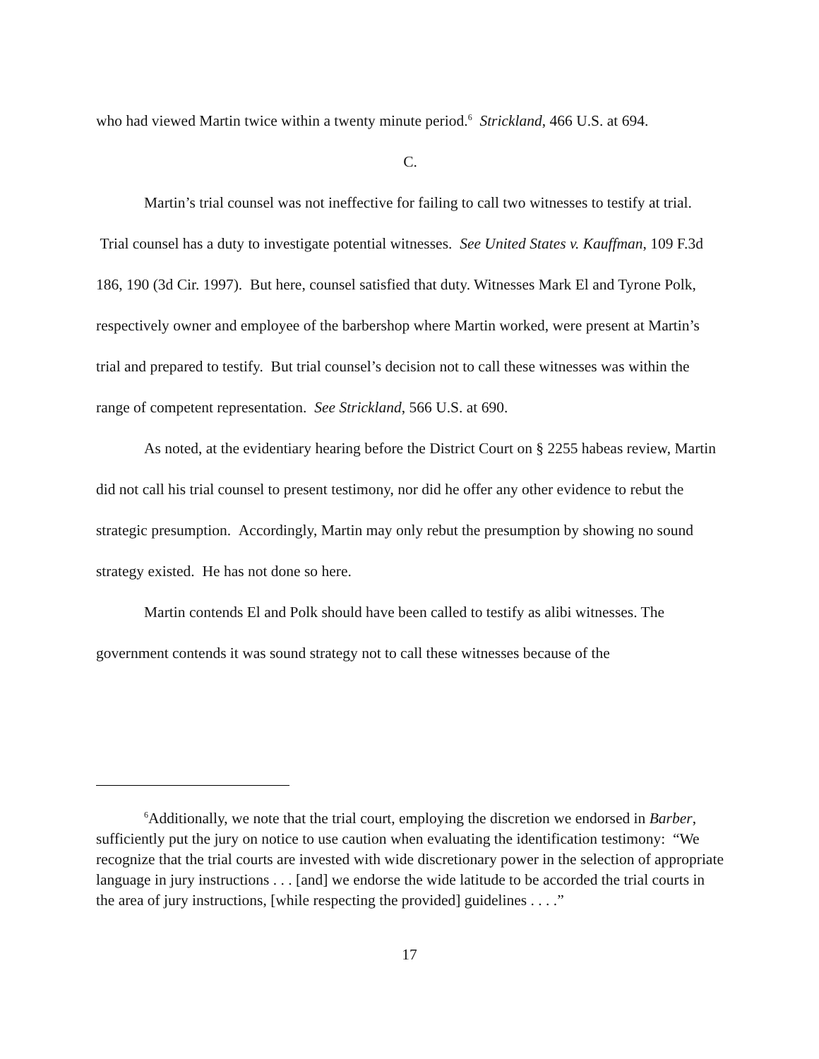who had viewed Martin twice within a twenty minute period.<sup>6</sup> Strickland, 466 U.S. at 694.
C.
Martin’s trial counsel was not ineffective for failing to call two witnesses to testify at trial. Trial counsel has a duty to investigate potential witnesses. See United States v. Kauffman, 109 F.3d 186, 190 (3d Cir. 1997). But here, counsel satisfied that duty. Witnesses Mark El and Tyrone Polk, respectively owner and employee of the barbershop where Martin worked, were present at Martin’s trial and prepared to testify. But trial counsel’s decision not to call these witnesses was within the range of competent representation. See Strickland, 566 U.S. at 690.
As noted, at the evidentiary hearing before the District Court on § 2255 habeas review, Martin did not call his trial counsel to present testimony, nor did he offer any other evidence to rebut the strategic presumption. Accordingly, Martin may only rebut the presumption by showing no sound strategy existed. He has not done so here.
Martin contends El and Polk should have been called to testify as alibi witnesses. The government contends it was sound strategy not to call these witnesses because of the
<sup>6</sup> Additionally, we note that the trial court, employing the discretion we endorsed in Barber, sufficiently put the jury on notice to use caution when evaluating the identification testimony: “We recognize that the trial courts are invested with wide discretionary power in the selection of appropriate language in jury instructions . . . [and] we endorse the wide latitude to be accorded the trial courts in the area of jury instructions, [while respecting the provided] guidelines . . . .”
17